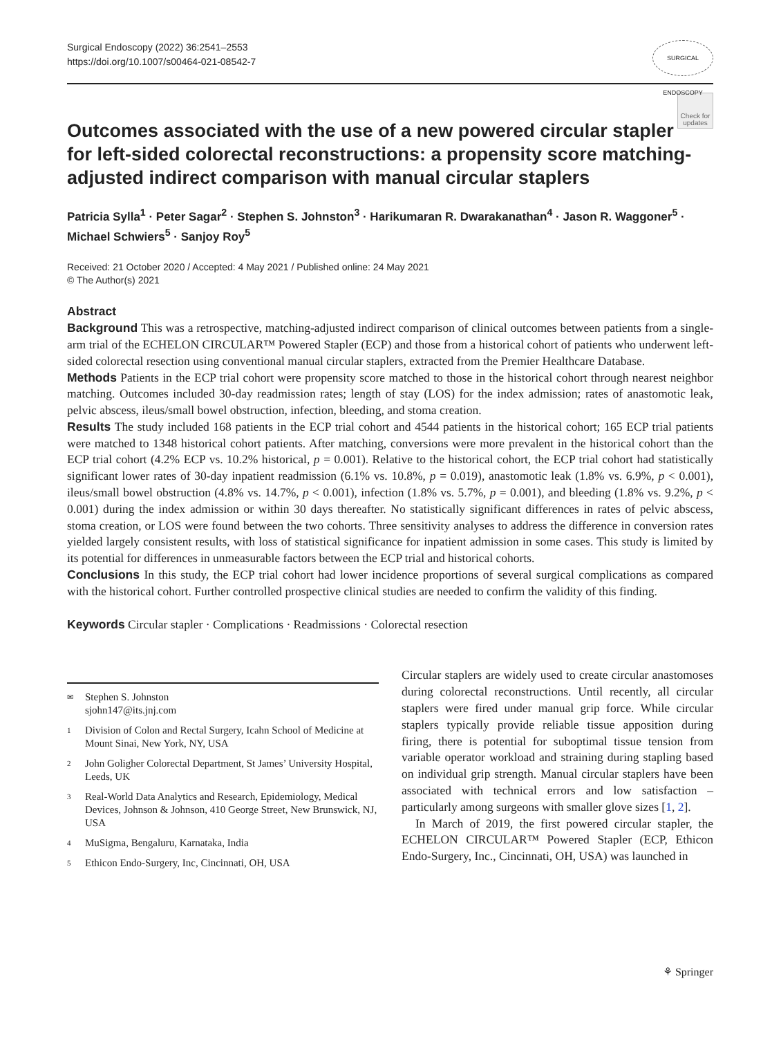Surgical Endoscopy (2022) 36:2541–2553
https://doi.org/10.1007/s00464-021-08542-7
SURGICAL ENDOSCOPY
Check for updates
Outcomes associated with the use of a new powered circular stapler for left-sided colorectal reconstructions: a propensity score matching-adjusted indirect comparison with manual circular staplers
Patricia Sylla<sup>1</sup> · Peter Sagar<sup>2</sup> · Stephen S. Johnston<sup>3</sup> · Harikumaran R. Dwarakanathan<sup>4</sup> · Jason R. Waggoner<sup>5</sup> · Michael Schwiers<sup>5</sup> · Sanjoy Roy<sup>5</sup>
Received: 21 October 2020 / Accepted: 4 May 2021 / Published online: 24 May 2021
© The Author(s) 2021
Abstract
Background This was a retrospective, matching-adjusted indirect comparison of clinical outcomes between patients from a single-arm trial of the ECHELON CIRCULAR™ Powered Stapler (ECP) and those from a historical cohort of patients who underwent left-sided colorectal resection using conventional manual circular staplers, extracted from the Premier Healthcare Database.
Methods Patients in the ECP trial cohort were propensity score matched to those in the historical cohort through nearest neighbor matching. Outcomes included 30-day readmission rates; length of stay (LOS) for the index admission; rates of anastomotic leak, pelvic abscess, ileus/small bowel obstruction, infection, bleeding, and stoma creation.
Results The study included 168 patients in the ECP trial cohort and 4544 patients in the historical cohort; 165 ECP trial patients were matched to 1348 historical cohort patients. After matching, conversions were more prevalent in the historical cohort than the ECP trial cohort (4.2% ECP vs. 10.2% historical, p = 0.001). Relative to the historical cohort, the ECP trial cohort had statistically significant lower rates of 30-day inpatient readmission (6.1% vs. 10.8%, p = 0.019), anastomotic leak (1.8% vs. 6.9%, p < 0.001), ileus/small bowel obstruction (4.8% vs. 14.7%, p < 0.001), infection (1.8% vs. 5.7%, p = 0.001), and bleeding (1.8% vs. 9.2%, p < 0.001) during the index admission or within 30 days thereafter. No statistically significant differences in rates of pelvic abscess, stoma creation, or LOS were found between the two cohorts. Three sensitivity analyses to address the difference in conversion rates yielded largely consistent results, with loss of statistical significance for inpatient admission in some cases. This study is limited by its potential for differences in unmeasurable factors between the ECP trial and historical cohorts.
Conclusions In this study, the ECP trial cohort had lower incidence proportions of several surgical complications as compared with the historical cohort. Further controlled prospective clinical studies are needed to confirm the validity of this finding.
Keywords Circular stapler · Complications · Readmissions · Colorectal resection
✉ Stephen S. Johnston
sjohn147@its.jnj.com
1 Division of Colon and Rectal Surgery, Icahn School of Medicine at Mount Sinai, New York, NY, USA
2 John Goligher Colorectal Department, St James’ University Hospital, Leeds, UK
3 Real-World Data Analytics and Research, Epidemiology, Medical Devices, Johnson & Johnson, 410 George Street, New Brunswick, NJ, USA
4 MuSigma, Bengaluru, Karnataka, India
5 Ethicon Endo-Surgery, Inc, Cincinnati, OH, USA
Circular staplers are widely used to create circular anastomoses during colorectal reconstructions. Until recently, all circular staplers were fired under manual grip force. While circular staplers typically provide reliable tissue apposition during firing, there is potential for suboptimal tissue tension from variable operator workload and straining during stapling based on individual grip strength. Manual circular staplers have been associated with technical errors and low satisfaction – particularly among surgeons with smaller glove sizes [1, 2].
In March of 2019, the first powered circular stapler, the ECHELON CIRCULAR™ Powered Stapler (ECP, Ethicon Endo-Surgery, Inc., Cincinnati, OH, USA) was launched in
⚘ Springer